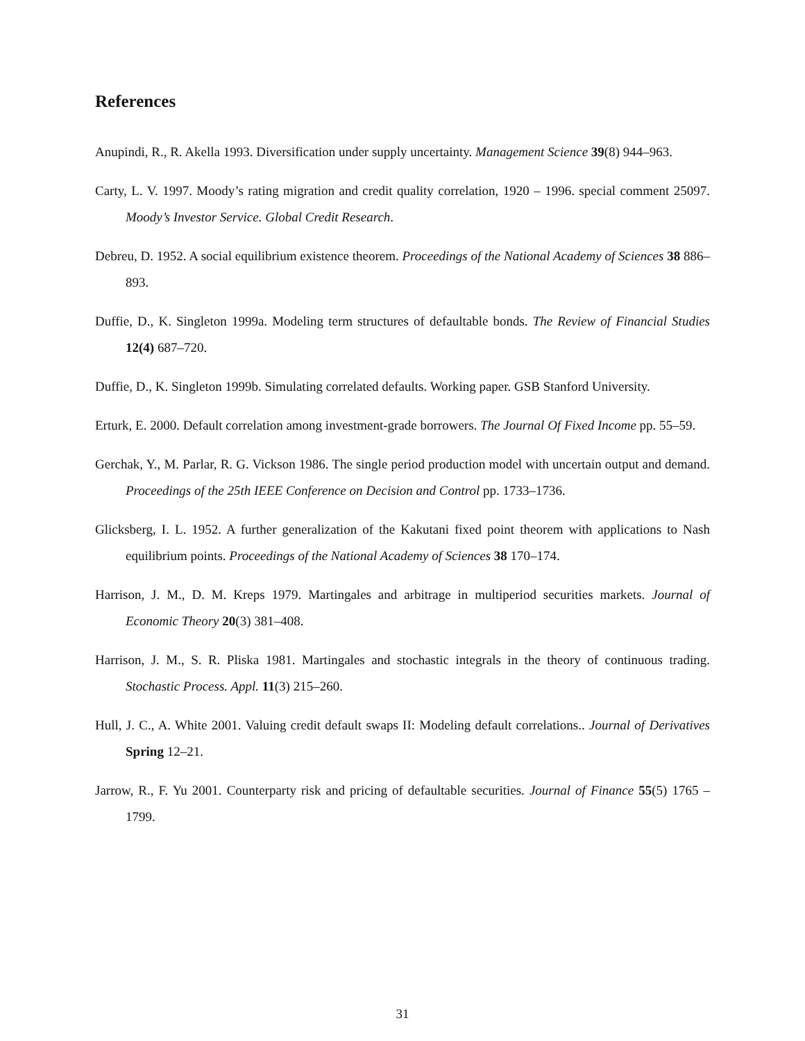References
Anupindi, R., R. Akella 1993. Diversification under supply uncertainty. Management Science 39(8) 944–963.
Carty, L. V. 1997. Moody’s rating migration and credit quality correlation, 1920 – 1996. special comment 25097. Moody’s Investor Service. Global Credit Research.
Debreu, D. 1952. A social equilibrium existence theorem. Proceedings of the National Academy of Sciences 38 886–893.
Duffie, D., K. Singleton 1999a. Modeling term structures of defaultable bonds. The Review of Financial Studies 12(4) 687–720.
Duffie, D., K. Singleton 1999b. Simulating correlated defaults. Working paper. GSB Stanford University.
Erturk, E. 2000. Default correlation among investment-grade borrowers. The Journal Of Fixed Income pp. 55–59.
Gerchak, Y., M. Parlar, R. G. Vickson 1986. The single period production model with uncertain output and demand. Proceedings of the 25th IEEE Conference on Decision and Control pp. 1733–1736.
Glicksberg, I. L. 1952. A further generalization of the Kakutani fixed point theorem with applications to Nash equilibrium points. Proceedings of the National Academy of Sciences 38 170–174.
Harrison, J. M., D. M. Kreps 1979. Martingales and arbitrage in multiperiod securities markets. Journal of Economic Theory 20(3) 381–408.
Harrison, J. M., S. R. Pliska 1981. Martingales and stochastic integrals in the theory of continuous trading. Stochastic Process. Appl. 11(3) 215–260.
Hull, J. C., A. White 2001. Valuing credit default swaps II: Modeling default correlations.. Journal of Derivatives Spring 12–21.
Jarrow, R., F. Yu 2001. Counterparty risk and pricing of defaultable securities. Journal of Finance 55(5) 1765 – 1799.
31